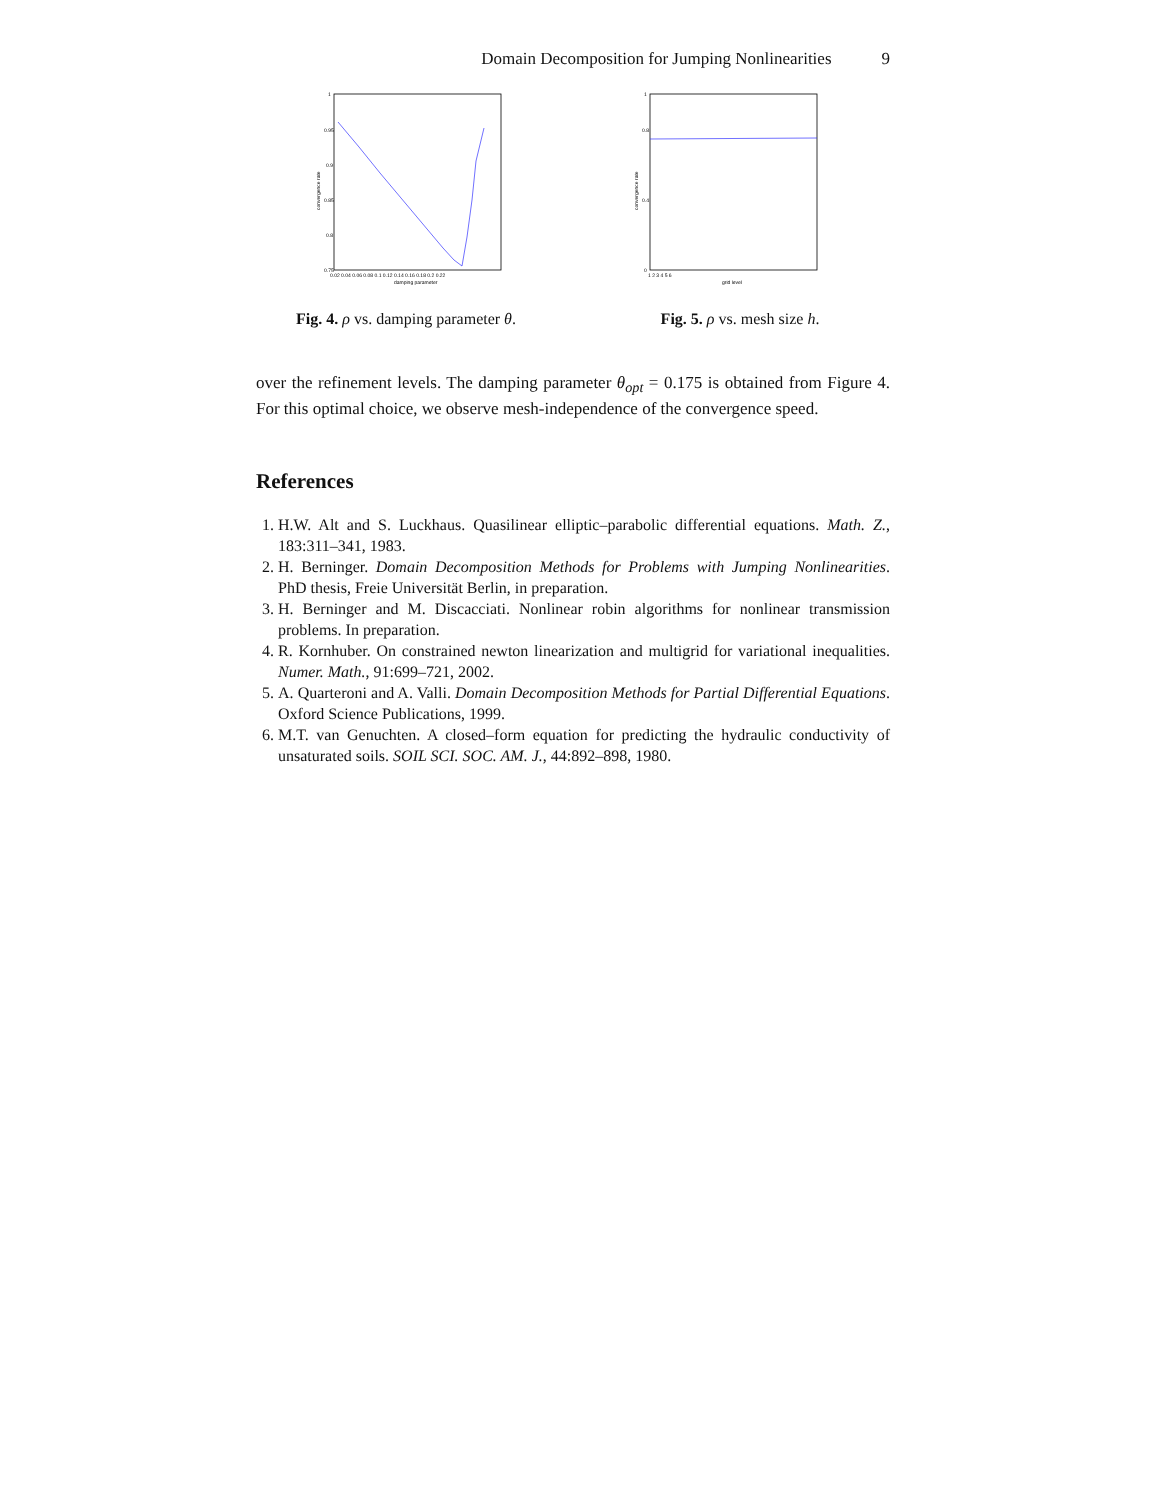Domain Decomposition for Jumping Nonlinearities 9
1
0.95
0.9
0.85
0.8
0.75
0.02 0.04 0.06 0.08 0.1 0.12 0.14 0.16 0.18 0.2 0.22
damping parameter
convergence rate
Fig. 4. ρ vs. damping parameter θ.
1
0.8
0.4
0
1 2 3 4 5 6
grid level
convergence rate
Fig. 5. ρ vs. mesh size h.
over the refinement levels. The damping parameter θ<sub>opt</sub> = 0.175 is obtained from Figure 4. For this optimal choice, we observe mesh-independence of the convergence speed.
References
1. H.W. Alt and S. Luckhaus. Quasilinear elliptic–parabolic differential equations. Math. Z., 183:311–341, 1983.
2. H. Berninger. Domain Decomposition Methods for Problems with Jumping Nonlinearities. PhD thesis, Freie Universität Berlin, in preparation.
3. H. Berninger and M. Discacciati. Nonlinear robin algorithms for nonlinear transmission problems. In preparation.
4. R. Kornhuber. On constrained newton linearization and multigrid for variational inequalities. Numer. Math., 91:699–721, 2002.
5. A. Quarteroni and A. Valli. Domain Decomposition Methods for Partial Differential Equations. Oxford Science Publications, 1999.
6. M.T. van Genuchten. A closed–form equation for predicting the hydraulic conductivity of unsaturated soils. SOIL SCI. SOC. AM. J., 44:892–898, 1980.